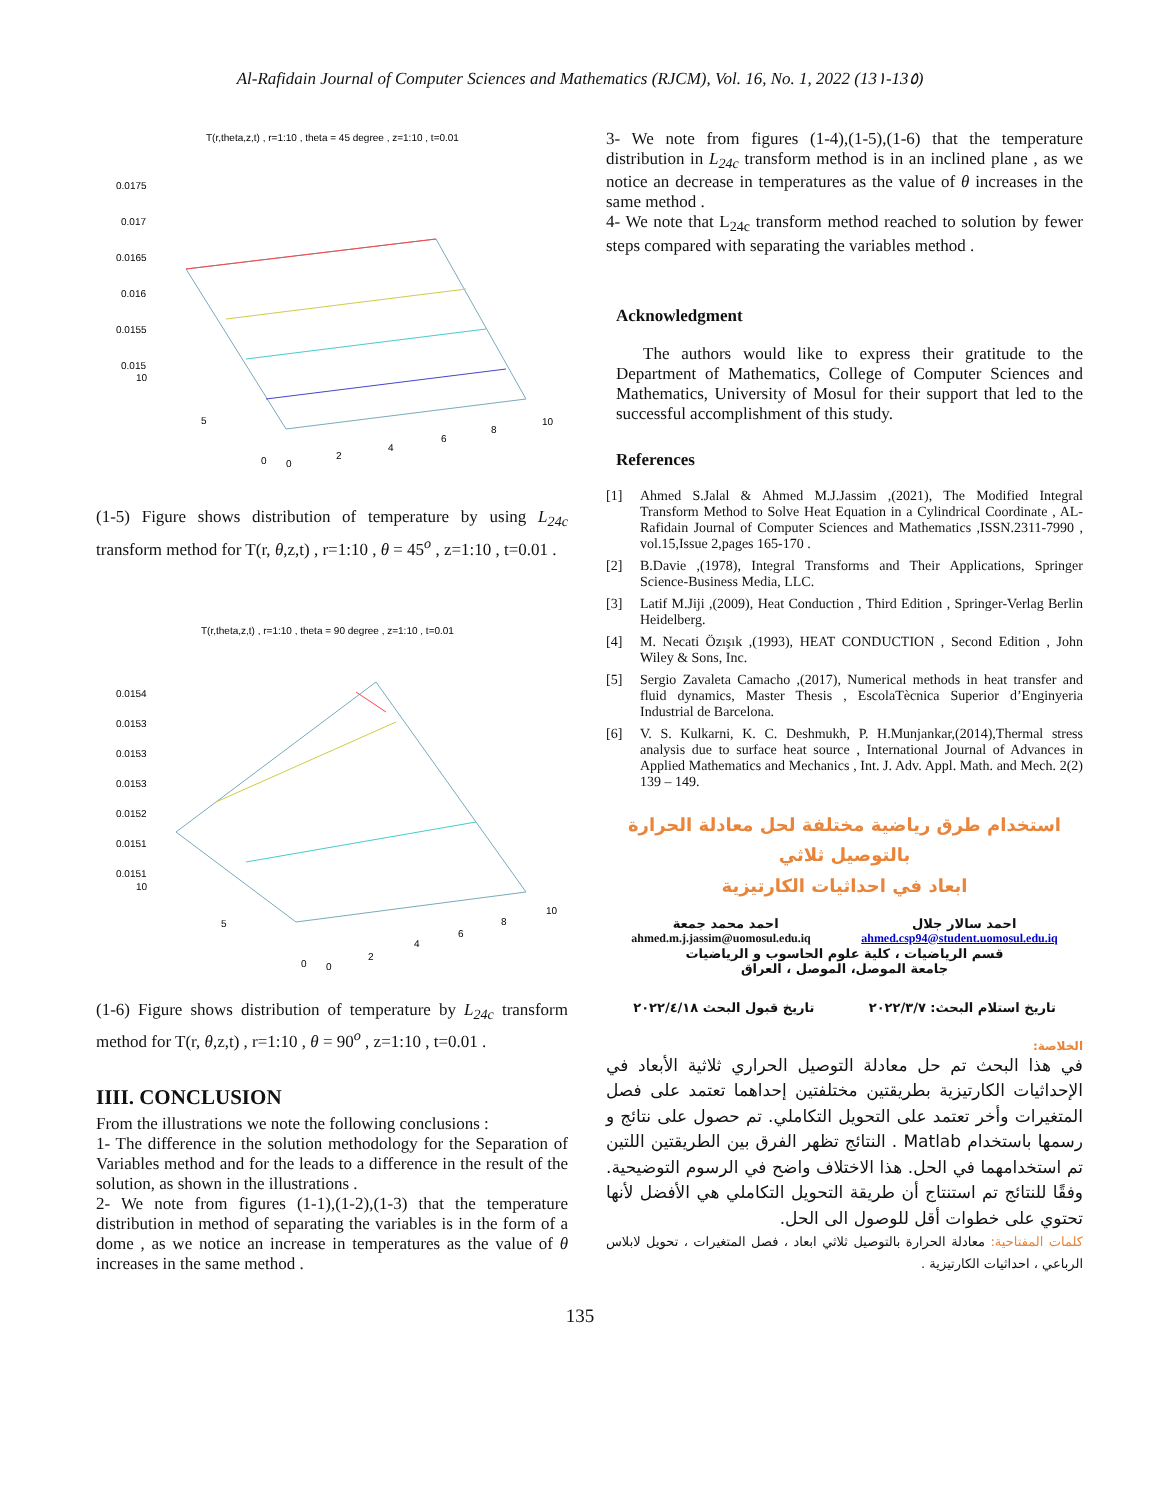Al-Rafidain Journal of Computer Sciences and Mathematics (RJCM), Vol. 16, No. 1, 2022 (13١-13٥)
T(r,theta,z,t) , r=1:10 , theta = 45 degree , z=1:10 , t=0.01
0.0175
0.017
0.0165
0.016
0.0155
0.015
10
5
0
0
2
4
6
8
10
(1-5) Figure shows distribution of temperature by using L<sub>24c</sub> transform method for T(r, θ,z,t) , r=1:10 , θ = 45<sup>o</sup> , z=1:10 , t=0.01 .
T(r,theta,z,t) , r=1:10 , theta = 90 degree , z=1:10 , t=0.01
0.0154
0.0153
0.0153
0.0153
0.0152
0.0151
0.0151
10
5
0
0
2
4
6
8
10
(1-6) Figure shows distribution of temperature by L<sub>24c</sub> transform method for T(r, θ,z,t) , r=1:10 , θ = 90<sup>o</sup> , z=1:10 , t=0.01 .
IIII. CONCLUSION
From the illustrations we note the following conclusions :
1- The difference in the solution methodology for the Separation of Variables method and for the leads to a difference in the result of the solution, as shown in the illustrations .
2- We note from figures (1-1),(1-2),(1-3) that the temperature distribution in method of separating the variables is in the form of a dome , as we notice an increase in temperatures as the value of θ increases in the same method .
3- We note from figures (1-4),(1-5),(1-6) that the temperature distribution in L<sub>24c</sub> transform method is in an inclined plane , as we notice an decrease in temperatures as the value of θ increases in the same method .
4- We note that L<sub>24c</sub> transform method reached to solution by fewer steps compared with separating the variables method .
Acknowledgment
The authors would like to express their gratitude to the Department of Mathematics, College of Computer Sciences and Mathematics, University of Mosul for their support that led to the successful accomplishment of this study.
References
[1] Ahmed S.Jalal & Ahmed M.J.Jassim ,(2021), The Modified Integral Transform Method to Solve Heat Equation in a Cylindrical Coordinate , AL-Rafidain Journal of Computer Sciences and Mathematics ,ISSN.2311-7990 , vol.15,Issue 2,pages 165-170 .
[2] B.Davie ,(1978), Integral Transforms and Their Applications, Springer Science-Business Media, LLC.
[3] Latif M.Jiji ,(2009), Heat Conduction , Third Edition , Springer-Verlag Berlin Heidelberg.
[4] M. Necati Özışık ,(1993), HEAT CONDUCTION , Second Edition , John Wiley & Sons, Inc.
[5] Sergio Zavaleta Camacho ,(2017), Numerical methods in heat transfer and fluid dynamics, Master Thesis , EscolaTècnica Superior d’Enginyeria Industrial de Barcelona.
[6] V. S. Kulkarni, K. C. Deshmukh, P. H.Munjankar,(2014),Thermal stress analysis due to surface heat source , International Journal of Advances in Applied Mathematics and Mechanics , Int. J. Adv. Appl. Math. and Mech. 2(2) 139 – 149.
استخدام طرق رياضية مختلفة لحل معادلة الحرارة بالتوصيل ثلاثي
ابعاد في احداثيات الكارتيزية
احمد سالار جلال احمد محمد جمعة
ahmed.m.j.jassim@uomosul.edu.iq ahmed.csp94@student.uomosul.edu.iq
قسم الرياضيات ، كلية علوم الحاسوب و الرياضيات
جامعة الموصل، الموصل ، العراق
تاريخ استلام البحث: ٢٠٢٢/٣/٧ تاريخ قبول البحث ٢٠٢٢/٤/١٨
الخلاصة:
في هذا البحث تم حل معادلة التوصيل الحراري ثلاثية الأبعاد في الإحداثيات الكارتيزية بطريقتين مختلفتين إحداهما تعتمد على فصل المتغيرات وأخر تعتمد على التحويل التكاملي. تم حصول على نتائج و رسمها باستخدام Matlab . النتائج تظهر الفرق بين الطريقتين اللتين تم استخدامهما في الحل. هذا الاختلاف واضح في الرسوم التوضيحية. وفقًا للنتائج تم استنتاج أن طريقة التحويل التكاملي هي الأفضل لأنها تحتوي على خطوات أقل للوصول الى الحل.
كلمات المفتاحية: معادلة الحرارة بالتوصيل ثلاثي ابعاد ، فصل المتغيرات ، تحويل لابلاس الرباعي ، احداثيات الكارتيزية .
135